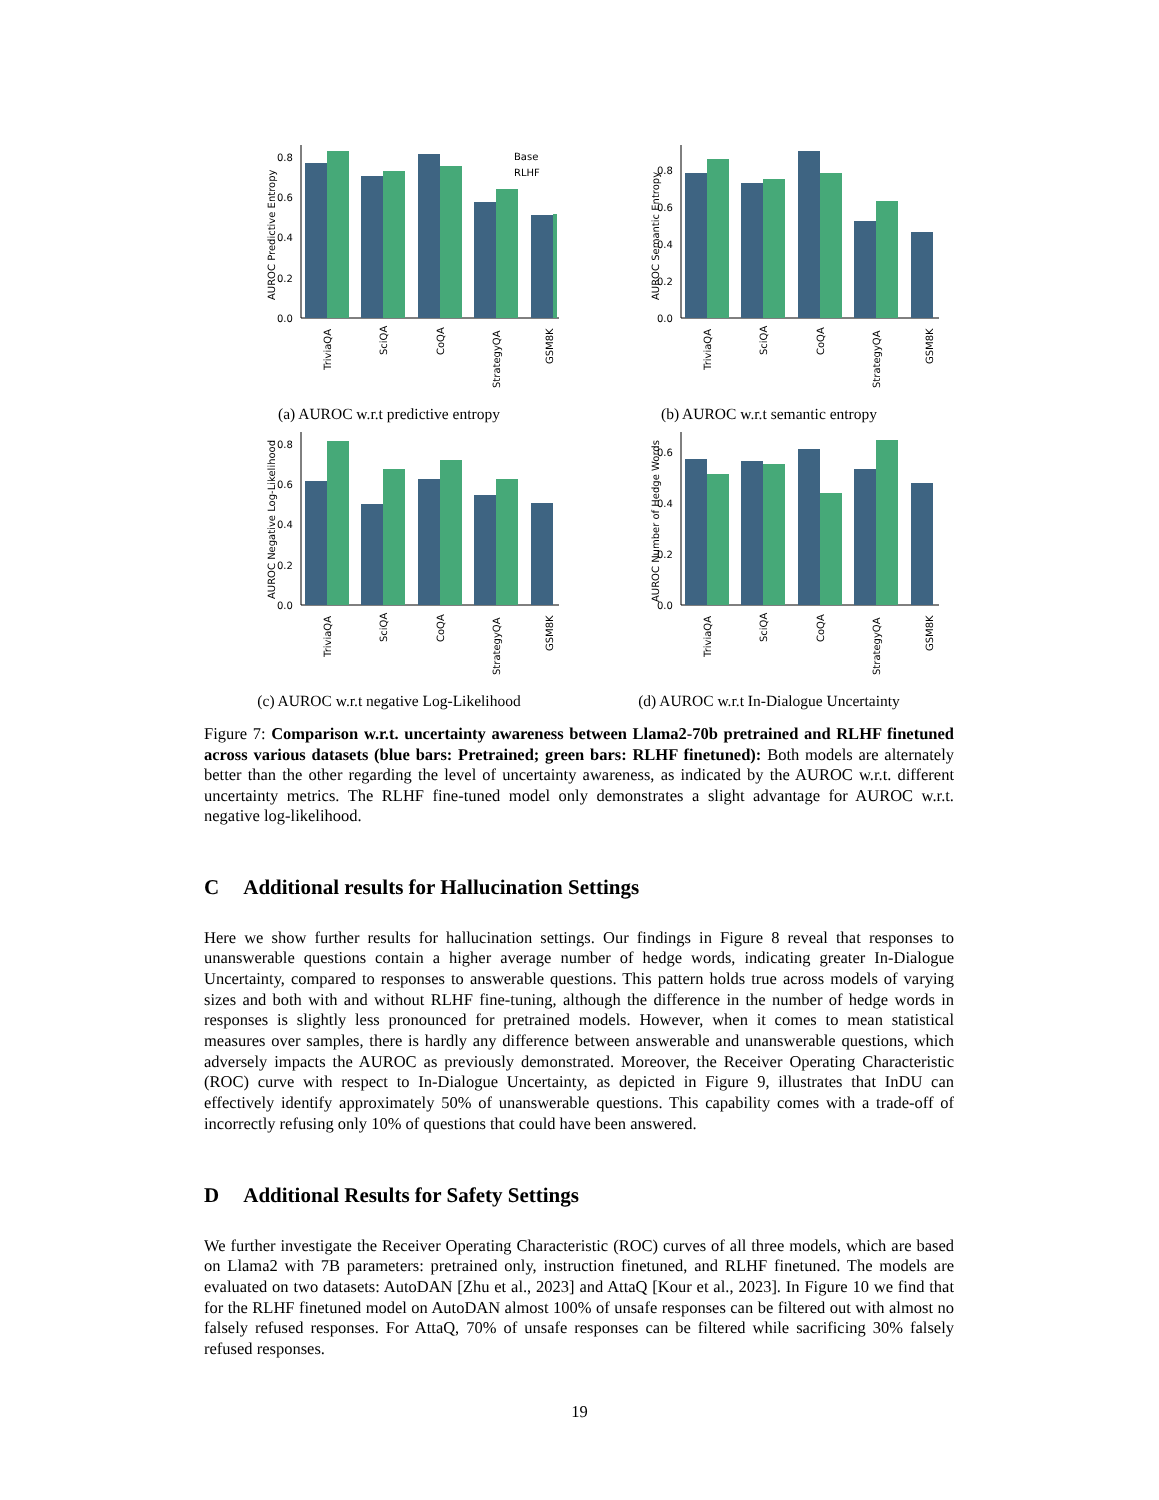AUROC Predictive Entropy
0.0
0.2
0.4
0.6
0.8
TriviaQA
SciQA
CoQA
StrategyQA
GSM8K
Base
RLHF
(a) AUROC w.r.t predictive entropy
AUROC Semantic Entropy
0.0
0.2
0.4
0.6
0.8
TriviaQA
SciQA
CoQA
StrategyQA
GSM8K
(b) AUROC w.r.t semantic entropy
AUROC Negative Log-Likelihood
0.0
0.2
0.4
0.6
0.8
TriviaQA
SciQA
CoQA
StrategyQA
GSM8K
(c) AUROC w.r.t negative Log-Likelihood
AUROC Number of Hedge Words
0.0
0.2
0.4
0.6
TriviaQA
SciQA
CoQA
StrategyQA
GSM8K
(d) AUROC w.r.t In-Dialogue Uncertainty
Figure 7: Comparison w.r.t. uncertainty awareness between Llama2-70b pretrained and RLHF finetuned across various datasets (blue bars: Pretrained; green bars: RLHF finetuned): Both models are alternately better than the other regarding the level of uncertainty awareness, as indicated by the AUROC w.r.t. different uncertainty metrics. The RLHF fine-tuned model only demonstrates a slight advantage for AUROC w.r.t. negative log-likelihood.
C Additional results for Hallucination Settings
Here we show further results for hallucination settings. Our findings in Figure 8 reveal that responses to unanswerable questions contain a higher average number of hedge words, indicating greater In-Dialogue Uncertainty, compared to responses to answerable questions. This pattern holds true across models of varying sizes and both with and without RLHF fine-tuning, although the difference in the number of hedge words in responses is slightly less pronounced for pretrained models. However, when it comes to mean statistical measures over samples, there is hardly any difference between answerable and unanswerable questions, which adversely impacts the AUROC as previously demonstrated. Moreover, the Receiver Operating Characteristic (ROC) curve with respect to In-Dialogue Uncertainty, as depicted in Figure 9, illustrates that InDU can effectively identify approximately 50% of unanswerable questions. This capability comes with a trade-off of incorrectly refusing only 10% of questions that could have been answered.
D Additional Results for Safety Settings
We further investigate the Receiver Operating Characteristic (ROC) curves of all three models, which are based on Llama2 with 7B parameters: pretrained only, instruction finetuned, and RLHF finetuned. The models are evaluated on two datasets: AutoDAN [Zhu et al., 2023] and AttaQ [Kour et al., 2023]. In Figure 10 we find that for the RLHF finetuned model on AutoDAN almost 100% of unsafe responses can be filtered out with almost no falsely refused responses. For AttaQ, 70% of unsafe responses can be filtered while sacrificing 30% falsely refused responses.
19